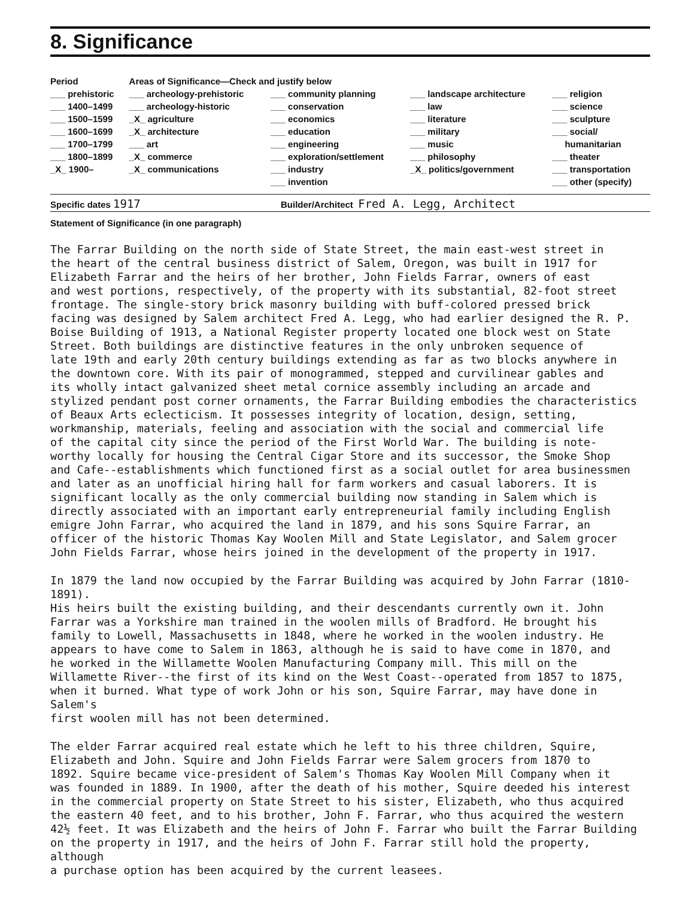8. Significance
| Period | Areas of Significance—Check and justify below | | | |
| --- | --- | --- | --- | --- |
| ___ prehistoric | ___ archeology-prehistoric | ___ community planning | ___ landscape architecture | ___ religion |
| ___ 1400–1499 | ___ archeology-historic | ___ conservation | ___ law | ___ science |
| ___ 1500–1599 | _X_ agriculture | ___ economics | ___ literature | ___ sculpture |
| ___ 1600–1699 | _X_ architecture | ___ education | ___ military | ___ social/ |
| ___ 1700–1799 | ___ art | ___ engineering | ___ music | humanitarian |
| ___ 1800–1899 | _X_ commerce | ___ exploration/settlement | ___ philosophy | ___ theater |
| _X_ 1900– | _X_ communications | ___ industry | _X_ politics/government | ___ transportation |
| | | ___ invention | | ___ other (specify) |
Specific dates 1917 Builder/Architect Fred A. Legg, Architect
Statement of Significance (in one paragraph)
The Farrar Building on the north side of State Street, the main east-west street in the heart of the central business district of Salem, Oregon, was built in 1917 for Elizabeth Farrar and the heirs of her brother, John Fields Farrar, owners of east and west portions, respectively, of the property with its substantial, 82-foot street frontage. The single-story brick masonry building with buff-colored pressed brick facing was designed by Salem architect Fred A. Legg, who had earlier designed the R. P. Boise Building of 1913, a National Register property located one block west on State Street. Both buildings are distinctive features in the only unbroken sequence of late 19th and early 20th century buildings extending as far as two blocks anywhere in the downtown core. With its pair of monogrammed, stepped and curvilinear gables and its wholly intact galvanized sheet metal cornice assembly including an arcade and stylized pendant post corner ornaments, the Farrar Building embodies the characteristics of Beaux Arts eclecticism. It possesses integrity of location, design, setting, workmanship, materials, feeling and association with the social and commercial life of the capital city since the period of the First World War. The building is note- worthy locally for housing the Central Cigar Store and its successor, the Smoke Shop and Cafe--establishments which functioned first as a social outlet for area businessmen and later as an unofficial hiring hall for farm workers and casual laborers. It is significant locally as the only commercial building now standing in Salem which is directly associated with an important early entrepreneurial family including English emigre John Farrar, who acquired the land in 1879, and his sons Squire Farrar, an officer of the historic Thomas Kay Woolen Mill and State Legislator, and Salem grocer John Fields Farrar, whose heirs joined in the development of the property in 1917.
In 1879 the land now occupied by the Farrar Building was acquired by John Farrar (1810-1891). His heirs built the existing building, and their descendants currently own it. John Farrar was a Yorkshire man trained in the woolen mills of Bradford. He brought his family to Lowell, Massachusetts in 1848, where he worked in the woolen industry. He appears to have come to Salem in 1863, although he is said to have come in 1870, and he worked in the Willamette Woolen Manufacturing Company mill. This mill on the Willamette River--the first of its kind on the West Coast--operated from 1857 to 1875, when it burned. What type of work John or his son, Squire Farrar, may have done in Salem's first woolen mill has not been determined.
The elder Farrar acquired real estate which he left to his three children, Squire, Elizabeth and John. Squire and John Fields Farrar were Salem grocers from 1870 to 1892. Squire became vice-president of Salem's Thomas Kay Woolen Mill Company when it was founded in 1889. In 1900, after the death of his mother, Squire deeded his interest in the commercial property on State Street to his sister, Elizabeth, who thus acquired the eastern 40 feet, and to his brother, John F. Farrar, who thus acquired the western 42½ feet. It was Elizabeth and the heirs of John F. Farrar who built the Farrar Building on the property in 1917, and the heirs of John F. Farrar still hold the property, although a purchase option has been acquired by the current leasees.